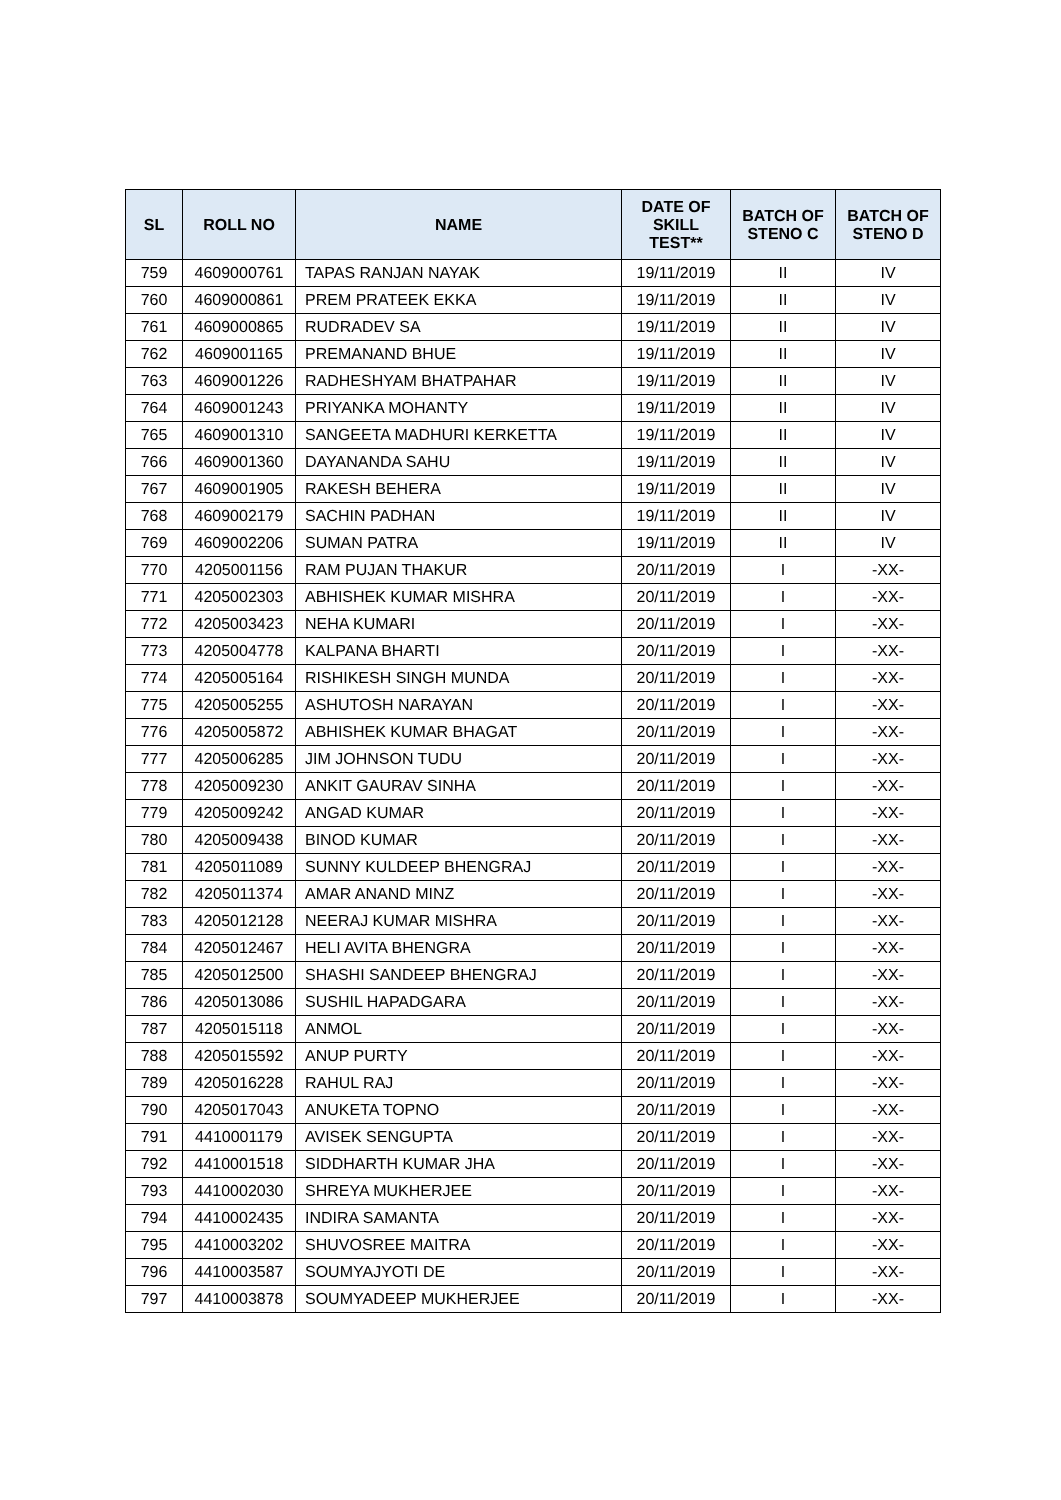| SL | ROLL NO | NAME | DATE OF SKILL TEST** | BATCH OF STENO C | BATCH OF STENO D |
| --- | --- | --- | --- | --- | --- |
| 759 | 4609000761 | TAPAS RANJAN NAYAK | 19/11/2019 | II | IV |
| 760 | 4609000861 | PREM PRATEEK EKKA | 19/11/2019 | II | IV |
| 761 | 4609000865 | RUDRADEV SA | 19/11/2019 | II | IV |
| 762 | 4609001165 | PREMANAND BHUE | 19/11/2019 | II | IV |
| 763 | 4609001226 | RADHESHYAM BHATPAHAR | 19/11/2019 | II | IV |
| 764 | 4609001243 | PRIYANKA MOHANTY | 19/11/2019 | II | IV |
| 765 | 4609001310 | SANGEETA MADHURI KERKETTA | 19/11/2019 | II | IV |
| 766 | 4609001360 | DAYANANDA SAHU | 19/11/2019 | II | IV |
| 767 | 4609001905 | RAKESH BEHERA | 19/11/2019 | II | IV |
| 768 | 4609002179 | SACHIN PADHAN | 19/11/2019 | II | IV |
| 769 | 4609002206 | SUMAN PATRA | 19/11/2019 | II | IV |
| 770 | 4205001156 | RAM PUJAN THAKUR | 20/11/2019 | I | -XX- |
| 771 | 4205002303 | ABHISHEK KUMAR MISHRA | 20/11/2019 | I | -XX- |
| 772 | 4205003423 | NEHA KUMARI | 20/11/2019 | I | -XX- |
| 773 | 4205004778 | KALPANA BHARTI | 20/11/2019 | I | -XX- |
| 774 | 4205005164 | RISHIKESH SINGH MUNDA | 20/11/2019 | I | -XX- |
| 775 | 4205005255 | ASHUTOSH NARAYAN | 20/11/2019 | I | -XX- |
| 776 | 4205005872 | ABHISHEK KUMAR BHAGAT | 20/11/2019 | I | -XX- |
| 777 | 4205006285 | JIM JOHNSON TUDU | 20/11/2019 | I | -XX- |
| 778 | 4205009230 | ANKIT GAURAV SINHA | 20/11/2019 | I | -XX- |
| 779 | 4205009242 | ANGAD KUMAR | 20/11/2019 | I | -XX- |
| 780 | 4205009438 | BINOD KUMAR | 20/11/2019 | I | -XX- |
| 781 | 4205011089 | SUNNY KULDEEP BHENGRAJ | 20/11/2019 | I | -XX- |
| 782 | 4205011374 | AMAR ANAND MINZ | 20/11/2019 | I | -XX- |
| 783 | 4205012128 | NEERAJ KUMAR MISHRA | 20/11/2019 | I | -XX- |
| 784 | 4205012467 | HELI AVITA BHENGRA | 20/11/2019 | I | -XX- |
| 785 | 4205012500 | SHASHI SANDEEP BHENGRAJ | 20/11/2019 | I | -XX- |
| 786 | 4205013086 | SUSHIL HAPADGARA | 20/11/2019 | I | -XX- |
| 787 | 4205015118 | ANMOL | 20/11/2019 | I | -XX- |
| 788 | 4205015592 | ANUP PURTY | 20/11/2019 | I | -XX- |
| 789 | 4205016228 | RAHUL RAJ | 20/11/2019 | I | -XX- |
| 790 | 4205017043 | ANUKETA TOPNO | 20/11/2019 | I | -XX- |
| 791 | 4410001179 | AVISEK SENGUPTA | 20/11/2019 | I | -XX- |
| 792 | 4410001518 | SIDDHARTH KUMAR JHA | 20/11/2019 | I | -XX- |
| 793 | 4410002030 | SHREYA MUKHERJEE | 20/11/2019 | I | -XX- |
| 794 | 4410002435 | INDIRA SAMANTA | 20/11/2019 | I | -XX- |
| 795 | 4410003202 | SHUVOSREE MAITRA | 20/11/2019 | I | -XX- |
| 796 | 4410003587 | SOUMYAJYOTI DE | 20/11/2019 | I | -XX- |
| 797 | 4410003878 | SOUMYADEEP MUKHERJEE | 20/11/2019 | I | -XX- |